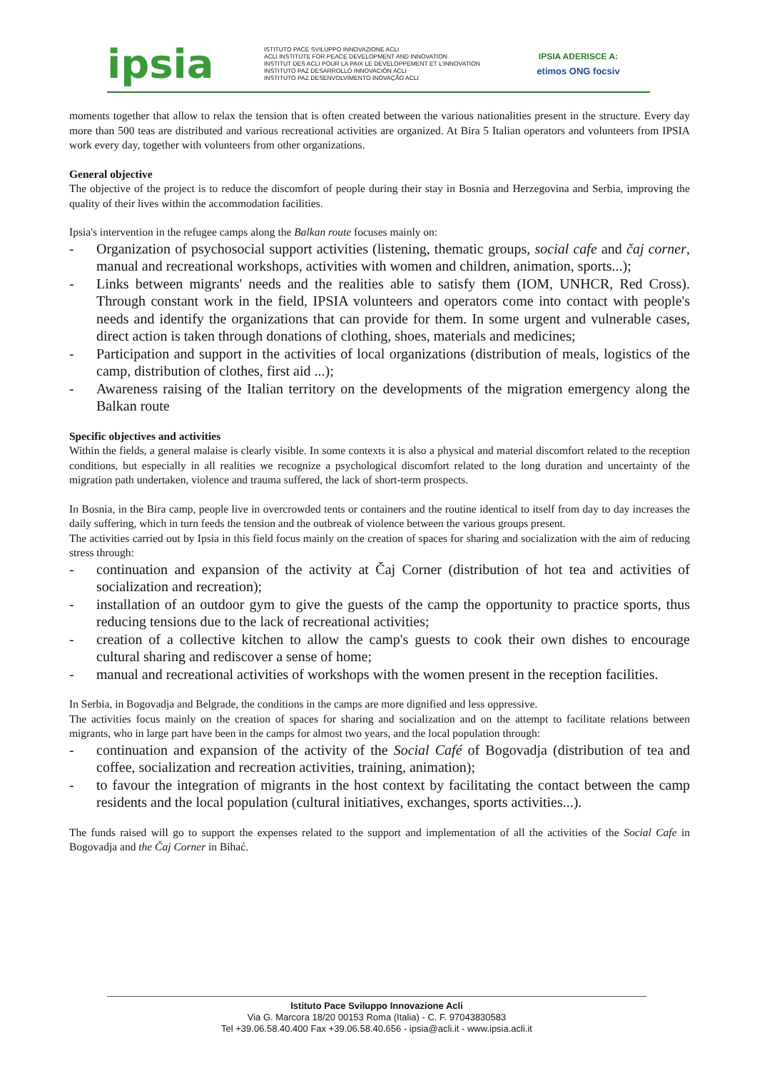ipsia
ISTITUTO PACE SVILUPPO INNOVAZIONE ACLI
ACLI INSTITUTE FOR PEACE DEVELOPMENT AND INNOVATION
INSTITUT DES ACLI POUR LA PAIX LE DEVELOPPEMENT ET L'INNOVATION
INSTITUTO PAZ DESARROLLO INNOVACIÓN ACLI
INSTITUTO PAZ DESENVOLVIMENTO INOVAÇÃO ACLI
IPSIA ADERISCE A:
etimos ONG focsiv
moments together that allow to relax the tension that is often created between the various nationalities present in the structure. Every day more than 500 teas are distributed and various recreational activities are organized. At Bira 5 Italian operators and volunteers from IPSIA work every day, together with volunteers from other organizations.
General objective
The objective of the project is to reduce the discomfort of people during their stay in Bosnia and Herzegovina and Serbia, improving the quality of their lives within the accommodation facilities.
Ipsia's intervention in the refugee camps along the Balkan route focuses mainly on:
- Organization of psychosocial support activities (listening, thematic groups, social cafe and čaj corner, manual and recreational workshops, activities with women and children, animation, sports...);
- Links between migrants' needs and the realities able to satisfy them (IOM, UNHCR, Red Cross). Through constant work in the field, IPSIA volunteers and operators come into contact with people's needs and identify the organizations that can provide for them. In some urgent and vulnerable cases, direct action is taken through donations of clothing, shoes, materials and medicines;
- Participation and support in the activities of local organizations (distribution of meals, logistics of the camp, distribution of clothes, first aid ...);
- Awareness raising of the Italian territory on the developments of the migration emergency along the Balkan route
Specific objectives and activities
Within the fields, a general malaise is clearly visible. In some contexts it is also a physical and material discomfort related to the reception conditions, but especially in all realities we recognize a psychological discomfort related to the long duration and uncertainty of the migration path undertaken, violence and trauma suffered, the lack of short-term prospects.
In Bosnia, in the Bira camp, people live in overcrowded tents or containers and the routine identical to itself from day to day increases the daily suffering, which in turn feeds the tension and the outbreak of violence between the various groups present.
The activities carried out by Ipsia in this field focus mainly on the creation of spaces for sharing and socialization with the aim of reducing stress through:
- continuation and expansion of the activity at Čaj Corner (distribution of hot tea and activities of socialization and recreation);
- installation of an outdoor gym to give the guests of the camp the opportunity to practice sports, thus reducing tensions due to the lack of recreational activities;
- creation of a collective kitchen to allow the camp's guests to cook their own dishes to encourage cultural sharing and rediscover a sense of home;
- manual and recreational activities of workshops with the women present in the reception facilities.
In Serbia, in Bogovadja and Belgrade, the conditions in the camps are more dignified and less oppressive.
The activities focus mainly on the creation of spaces for sharing and socialization and on the attempt to facilitate relations between migrants, who in large part have been in the camps for almost two years, and the local population through:
- continuation and expansion of the activity of the Social Café of Bogovadja (distribution of tea and coffee, socialization and recreation activities, training, animation);
- to favour the integration of migrants in the host context by facilitating the contact between the camp residents and the local population (cultural initiatives, exchanges, sports activities...).
The funds raised will go to support the expenses related to the support and implementation of all the activities of the Social Cafe in Bogovadja and the Čaj Corner in Bihać.
Istituto Pace Sviluppo Innovazione Acli
Via G. Marcora 18/20 00153 Roma (Italia) - C. F. 97043830583
Tel +39.06.58.40.400 Fax +39.06.58.40.656 - ipsia@acli.it - www.ipsia.acli.it